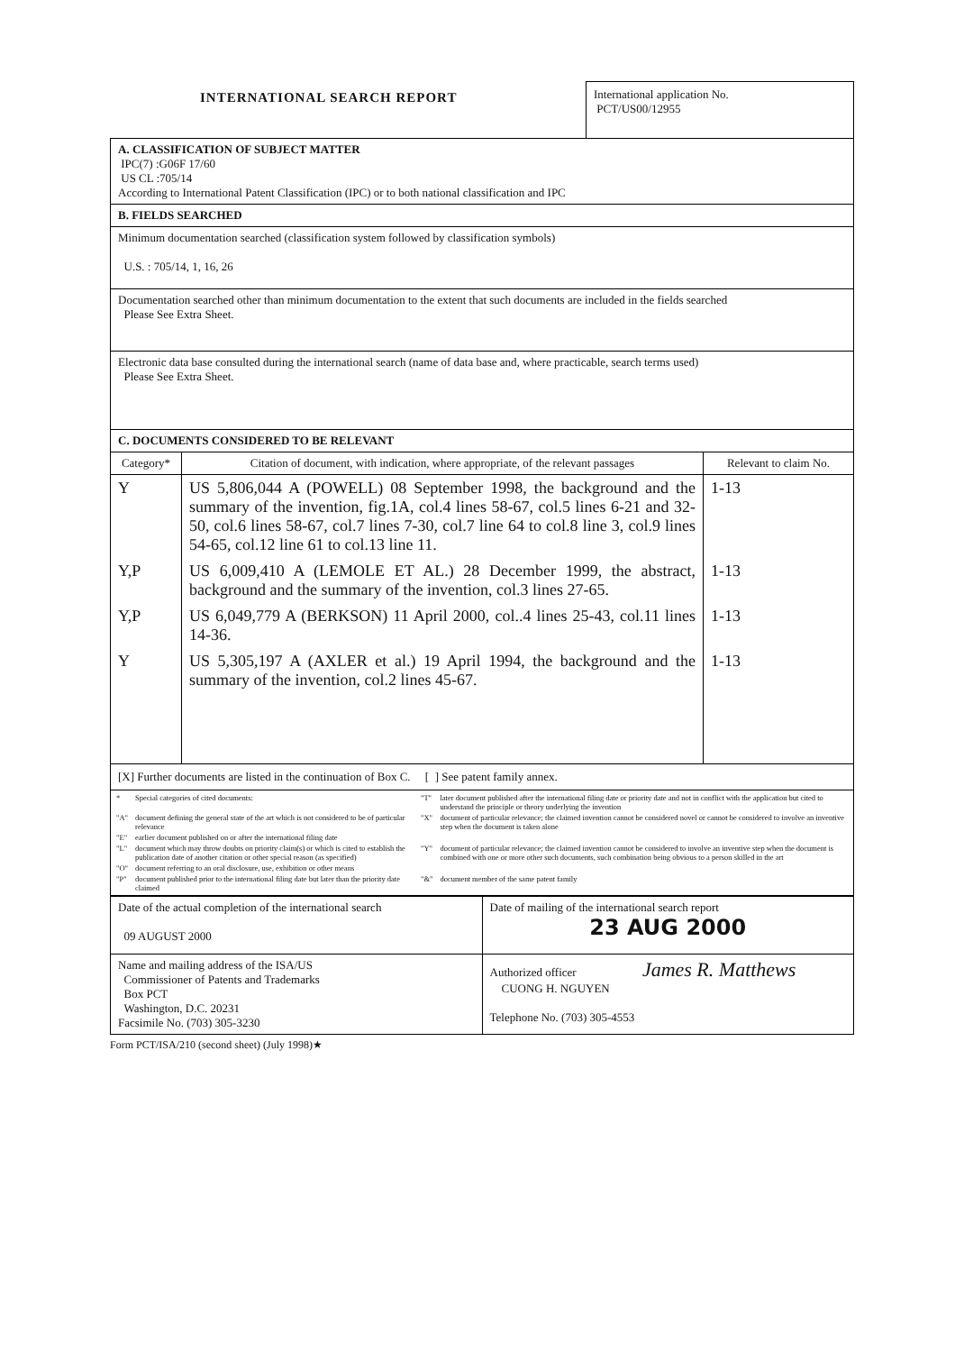INTERNATIONAL SEARCH REPORT
International application No.
PCT/US00/12955
A. CLASSIFICATION OF SUBJECT MATTER
IPC(7) :G06F 17/60
US CL :705/14
According to International Patent Classification (IPC) or to both national classification and IPC
B. FIELDS SEARCHED
Minimum documentation searched (classification system followed by classification symbols)
U.S. : 705/14, 1, 16, 26
Documentation searched other than minimum documentation to the extent that such documents are included in the fields searched
Please See Extra Sheet.
Electronic data base consulted during the international search (name of data base and, where practicable, search terms used)
Please See Extra Sheet.
C. DOCUMENTS CONSIDERED TO BE RELEVANT
| Category* | Citation of document, with indication, where appropriate, of the relevant passages | Relevant to claim No. |
| --- | --- | --- |
| Y | US 5,806,044 A (POWELL) 08 September 1998, the background and the summary of the invention, fig.1A, col.4 lines 58-67, col.5 lines 6-21 and 32-50, col.6 lines 58-67, col.7 lines 7-30, col.7 line 64 to col.8 line 3, col.9 lines 54-65, col.12 line 61 to col.13 line 11. | 1-13 |
| Y,P | US 6,009,410 A (LEMOLE ET AL.) 28 December 1999, the abstract, background and the summary of the invention, col.3 lines 27-65. | 1-13 |
| Y,P | US 6,049,779 A (BERKSON) 11 April 2000, col..4 lines 25-43, col.11 lines 14-36. | 1-13 |
| Y | US 5,305,197 A (AXLER et al.) 19 April 1994, the background and the summary of the invention, col.2 lines 45-67. | 1-13 |
| [X] Further documents are listed in the continuation of Box C. [ ] See patent family annex. | | |
| / * / Special categories of cited documents: / "T" / later document published after the international filing date or priority date and not in conflict with the application but cited to understand the principle or theory underlying the invention / / "A" / document defining the general state of the art which is not considered to be of particular relevance / "X" / document of particular relevance; the claimed invention cannot be considered novel or cannot be considered to involve an inventive step when the document is taken alone / / "E" / earlier document published on or after the international filing date / / / / "L" / document which may throw doubts on priority claim(s) or which is cited to establish the publication date of another citation or other special reason (as specified) / "Y" / document of particular relevance; the claimed invention cannot be considered to involve an inventive step when the document is combined with one or more other such documents, such combination being obvious to a person skilled in the art / / "O" / document referring to an oral disclosure, use, exhibition or other means / / / / "P" / document published prior to the international filing date but later than the priority date claimed / "&" / document member of the same patent family / | | |
| Date of the actual completion of the international search 09 AUGUST 2000 | Date of mailing of the international search report 23 AUG 2000 |
| Name and mailing address of the ISA/US Commissioner of Patents and Trademarks Box PCT Washington, D.C. 20231 Facsimile No. (703) 305-3230 | Authorized officer James R. Matthews CUONG H. NGUYEN Telephone No. (703) 305-4553 |
Form PCT/ISA/210 (second sheet) (July 1998)★